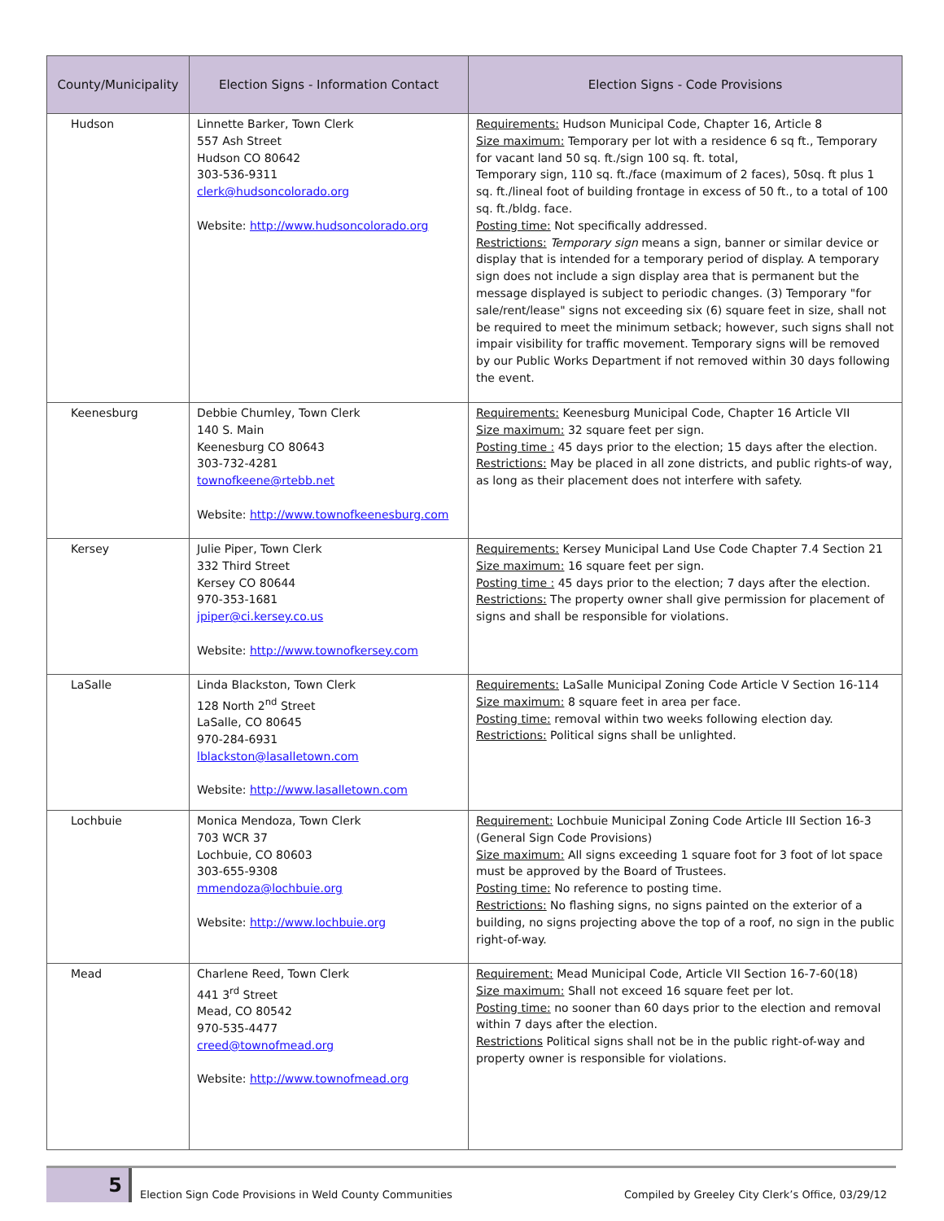| County/Municipality | Election Signs - Information Contact | Election Signs - Code Provisions |
| --- | --- | --- |
| Hudson | Linnette Barker, Town Clerk 557 Ash Street Hudson CO 80642 303-536-9311 clerk@hudsoncolorado.org Website: http://www.hudsoncolorado.org | Requirements: Hudson Municipal Code, Chapter 16, Article 8 Size maximum: Temporary per lot with a residence 6 sq ft., Temporary for vacant land 50 sq. ft./sign 100 sq. ft. total, Temporary sign, 110 sq. ft./face (maximum of 2 faces), 50sq. ft plus 1 sq. ft./lineal foot of building frontage in excess of 50 ft., to a total of 100 sq. ft./bldg. face. Posting time: Not specifically addressed. Restrictions: Temporary sign means a sign, banner or similar device or display that is intended for a temporary period of display. A temporary sign does not include a sign display area that is permanent but the message displayed is subject to periodic changes. (3) Temporary "for sale/rent/lease" signs not exceeding six (6) square feet in size, shall not be required to meet the minimum setback; however, such signs shall not impair visibility for traffic movement. Temporary signs will be removed by our Public Works Department if not removed within 30 days following the event. |
| Keenesburg | Debbie Chumley, Town Clerk 140 S. Main Keenesburg CO 80643 303-732-4281 townofkeene@rtebb.net Website: http://www.townofkeenesburg.com | Requirements: Keenesburg Municipal Code, Chapter 16 Article VII Size maximum: 32 square feet per sign. Posting time : 45 days prior to the election; 15 days after the election. Restrictions: May be placed in all zone districts, and public rights-of way, as long as their placement does not interfere with safety. |
| Kersey | Julie Piper, Town Clerk 332 Third Street Kersey CO 80644 970-353-1681 jpiper@ci.kersey.co.us Website: http://www.townofkersey.com | Requirements: Kersey Municipal Land Use Code Chapter 7.4 Section 21 Size maximum: 16 square feet per sign. Posting time : 45 days prior to the election; 7 days after the election. Restrictions: The property owner shall give permission for placement of signs and shall be responsible for violations. |
| LaSalle | Linda Blackston, Town Clerk 128 North 2<sup>nd</sup> Street LaSalle, CO 80645 970-284-6931 lblackston@lasalletown.com Website: http://www.lasalletown.com | Requirements: LaSalle Municipal Zoning Code Article V Section 16-114 Size maximum: 8 square feet in area per face. Posting time: removal within two weeks following election day. Restrictions: Political signs shall be unlighted. |
| Lochbuie | Monica Mendoza, Town Clerk 703 WCR 37 Lochbuie, CO 80603 303-655-9308 mmendoza@lochbuie.org Website: http://www.lochbuie.org | Requirement: Lochbuie Municipal Zoning Code Article III Section 16-3 (General Sign Code Provisions) Size maximum: All signs exceeding 1 square foot for 3 foot of lot space must be approved by the Board of Trustees. Posting time: No reference to posting time. Restrictions: No flashing signs, no signs painted on the exterior of a building, no signs projecting above the top of a roof, no sign in the public right-of-way. |
| Mead | Charlene Reed, Town Clerk 441 3<sup>rd</sup> Street Mead, CO 80542 970-535-4477 creed@townofmead.org Website: http://www.townofmead.org | Requirement: Mead Municipal Code, Article VII Section 16-7-60(18) Size maximum: Shall not exceed 16 square feet per lot. Posting time: no sooner than 60 days prior to the election and removal within 7 days after the election. Restrictions Political signs shall not be in the public right-of-way and property owner is responsible for violations. |
5
Election Sign Code Provisions in Weld County Communities
Compiled by Greeley City Clerk’s Office, 03/29/12